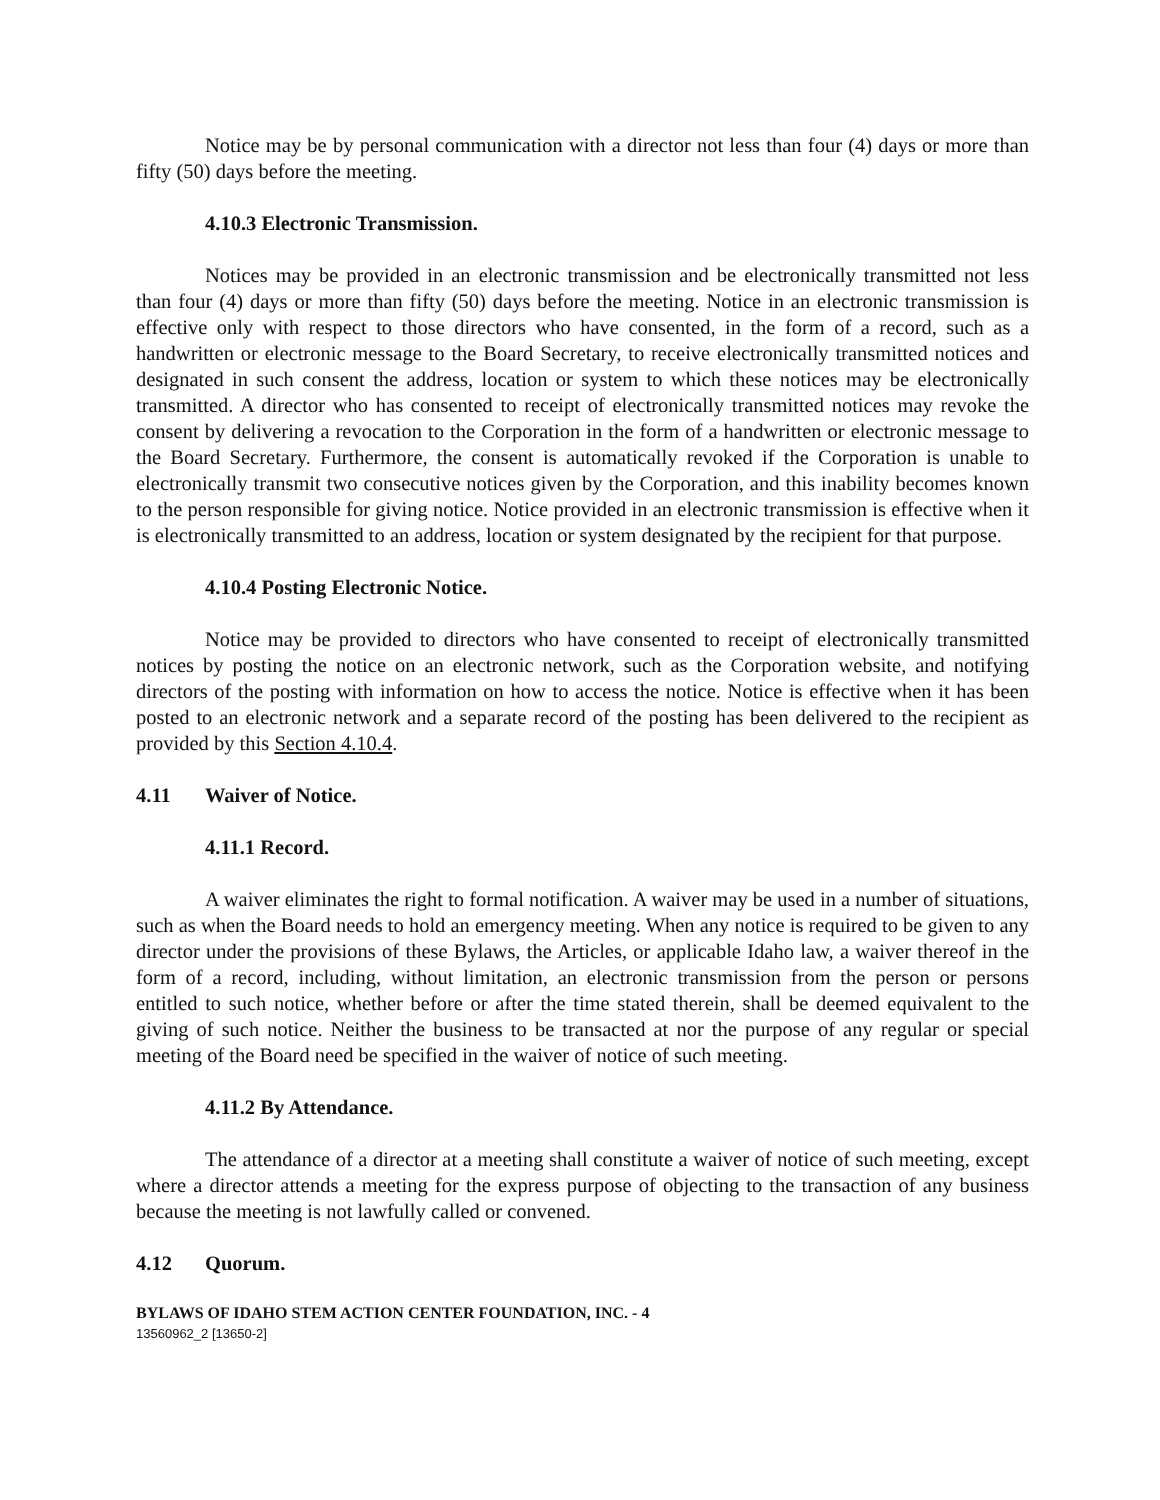Notice may be by personal communication with a director not less than four (4) days or more than fifty (50) days before the meeting.
4.10.3 Electronic Transmission.
Notices may be provided in an electronic transmission and be electronically transmitted not less than four (4) days or more than fifty (50) days before the meeting. Notice in an electronic transmission is effective only with respect to those directors who have consented, in the form of a record, such as a handwritten or electronic message to the Board Secretary, to receive electronically transmitted notices and designated in such consent the address, location or system to which these notices may be electronically transmitted. A director who has consented to receipt of electronically transmitted notices may revoke the consent by delivering a revocation to the Corporation in the form of a handwritten or electronic message to the Board Secretary. Furthermore, the consent is automatically revoked if the Corporation is unable to electronically transmit two consecutive notices given by the Corporation, and this inability becomes known to the person responsible for giving notice. Notice provided in an electronic transmission is effective when it is electronically transmitted to an address, location or system designated by the recipient for that purpose.
4.10.4 Posting Electronic Notice.
Notice may be provided to directors who have consented to receipt of electronically transmitted notices by posting the notice on an electronic network, such as the Corporation website, and notifying directors of the posting with information on how to access the notice. Notice is effective when it has been posted to an electronic network and a separate record of the posting has been delivered to the recipient as provided by this Section 4.10.4.
4.11 Waiver of Notice.
4.11.1 Record.
A waiver eliminates the right to formal notification. A waiver may be used in a number of situations, such as when the Board needs to hold an emergency meeting. When any notice is required to be given to any director under the provisions of these Bylaws, the Articles, or applicable Idaho law, a waiver thereof in the form of a record, including, without limitation, an electronic transmission from the person or persons entitled to such notice, whether before or after the time stated therein, shall be deemed equivalent to the giving of such notice. Neither the business to be transacted at nor the purpose of any regular or special meeting of the Board need be specified in the waiver of notice of such meeting.
4.11.2 By Attendance.
The attendance of a director at a meeting shall constitute a waiver of notice of such meeting, except where a director attends a meeting for the express purpose of objecting to the transaction of any business because the meeting is not lawfully called or convened.
4.12 Quorum.
BYLAWS OF IDAHO STEM ACTION CENTER FOUNDATION, INC. - 4
13560962_2 [13650-2]